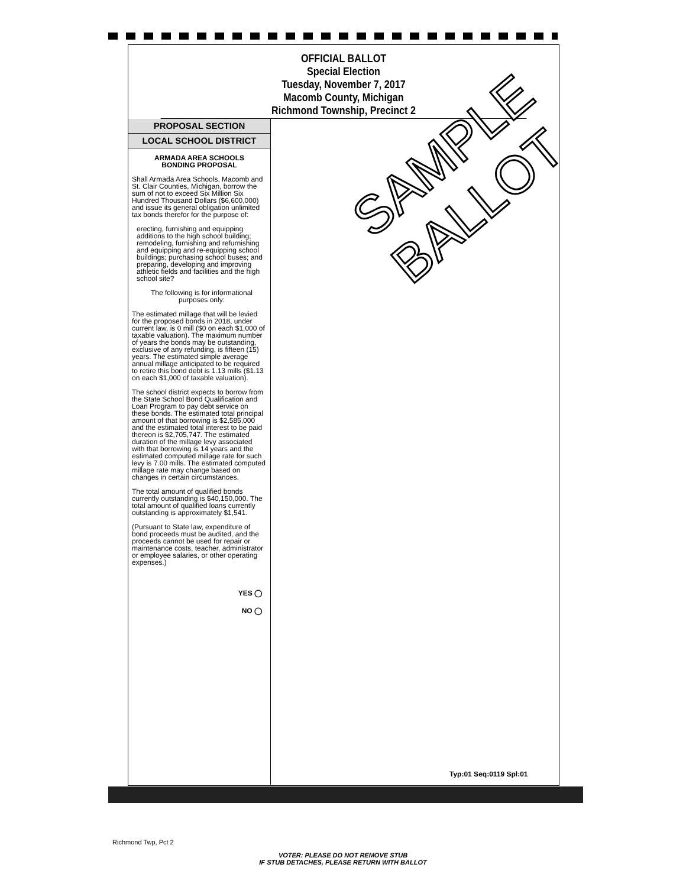OFFICIAL BALLOT
Special Election
Tuesday, November 7, 2017
Macomb County, Michigan
Richmond Township, Precinct 2
PROPOSAL SECTION
LOCAL SCHOOL DISTRICT
ARMADA AREA SCHOOLS
BONDING PROPOSAL
Shall Armada Area Schools, Macomb and St. Clair Counties, Michigan, borrow the sum of not to exceed Six Million Six Hundred Thousand Dollars ($6,600,000) and issue its general obligation unlimited tax bonds therefor for the purpose of:
erecting, furnishing and equipping additions to the high school building; remodeling, furnishing and refurnishing and equipping and re-equipping school buildings; purchasing school buses; and preparing, developing and improving athletic fields and facilities and the high school site?
The following is for informational purposes only:
The estimated millage that will be levied for the proposed bonds in 2018, under current law, is 0 mill ($0 on each $1,000 of taxable valuation). The maximum number of years the bonds may be outstanding, exclusive of any refunding, is fifteen (15) years. The estimated simple average annual millage anticipated to be required to retire this bond debt is 1.13 mills ($1.13 on each $1,000 of taxable valuation).
The school district expects to borrow from the State School Bond Qualification and Loan Program to pay debt service on these bonds. The estimated total principal amount of that borrowing is $2,585,000 and the estimated total interest to be paid thereon is $2,705,747. The estimated duration of the millage levy associated with that borrowing is 14 years and the estimated computed millage rate for such levy is 7.00 mills. The estimated computed millage rate may change based on changes in certain circumstances.
The total amount of qualified bonds currently outstanding is $40,150,000. The total amount of qualified loans currently outstanding is approximately $1,541.
(Pursuant to State law, expenditure of bond proceeds must be audited, and the proceeds cannot be used for repair or maintenance costs, teacher, administrator or employee salaries, or other operating expenses.)
YES ◯
NO ◯
SAMPLE
BALLOT
Typ:01 Seq:0119 Spl:01
Richmond Twp, Pct 2
VOTER: PLEASE DO NOT REMOVE STUB
IF STUB DETACHES, PLEASE RETURN WITH BALLOT